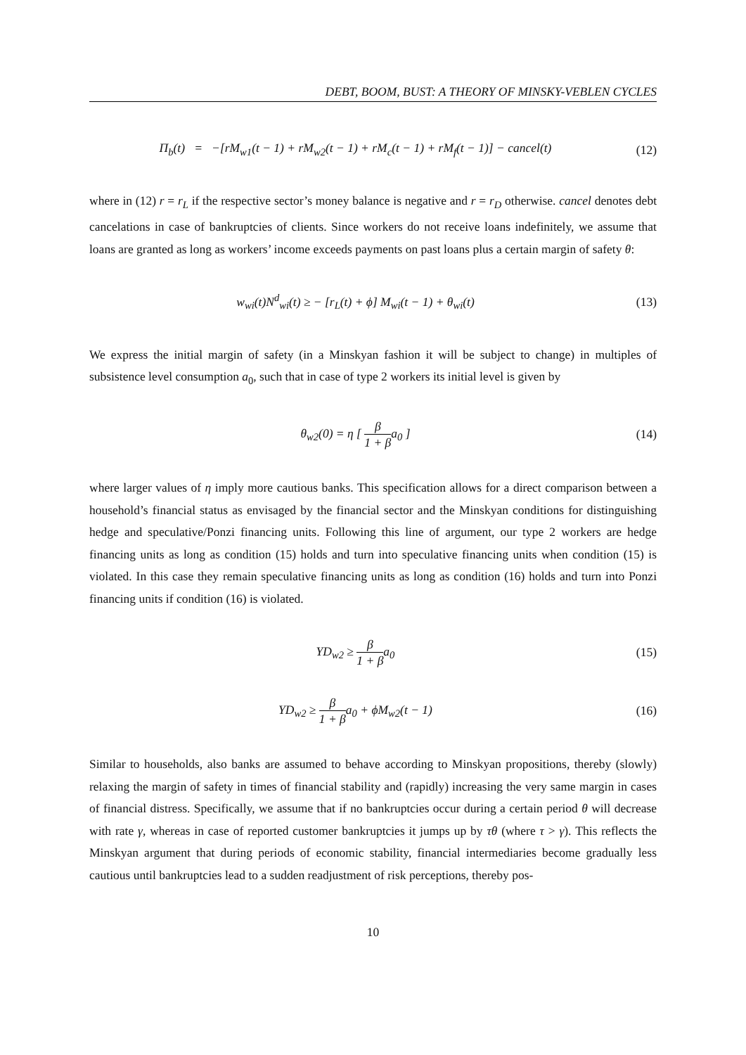DEBT, BOOM, BUST: A THEORY OF MINSKY-VEBLEN CYCLES
Π<sub>b</sub>(t) = −[rM<sub>w1</sub>(t − 1) + rM<sub>w2</sub>(t − 1) + rM<sub>c</sub>(t − 1) + rM<sub>f</sub>(t − 1)] − cancel(t)
(12)
where in (12) r = r<sub>L</sub> if the respective sector’s money balance is negative and r = r<sub>D</sub> otherwise. cancel denotes debt cancelations in case of bankruptcies of clients. Since workers do not receive loans indefinitely, we assume that loans are granted as long as workers’ income exceeds payments on past loans plus a certain margin of safety θ:
w<sub>wi</sub>(t)N<sup>d</sup><sub>wi</sub>(t) ≥ − [r<sub>L</sub>(t) + ϕ] M<sub>wi</sub>(t − 1) + θ<sub>wi</sub>(t)
(13)
We express the initial margin of safety (in a Minskyan fashion it will be subject to change) in multiples of subsistence level consumption a<sub>0</sub>, such that in case of type 2 workers its initial level is given by
θ<sub>w2</sub>(0) = η [ β 1 + βa<sub>0</sub> ] (14)
where larger values of η imply more cautious banks. This specification allows for a direct comparison between a household’s financial status as envisaged by the financial sector and the Minskyan conditions for distinguishing hedge and speculative/Ponzi financing units. Following this line of argument, our type 2 workers are hedge financing units as long as condition (15) holds and turn into speculative financing units when condition (15) is violated. In this case they remain speculative financing units as long as condition (16) holds and turn into Ponzi financing units if condition (16) is violated.
YD<sub>w2</sub> ≥ β 1 + βa<sub>0</sub> (15)
YD<sub>w2</sub> ≥ β 1 + βa<sub>0</sub> + ϕM<sub>w2</sub>(t − 1) (16)
Similar to households, also banks are assumed to behave according to Minskyan propositions, thereby (slowly) relaxing the margin of safety in times of financial stability and (rapidly) increasing the very same margin in cases of financial distress. Specifically, we assume that if no bankruptcies occur during a certain period θ will decrease with rate γ, whereas in case of reported customer bankruptcies it jumps up by τθ (where τ > γ). This reflects the Minskyan argument that during periods of economic stability, financial intermediaries become gradually less cautious until bankruptcies lead to a sudden readjustment of risk perceptions, thereby pos-
10